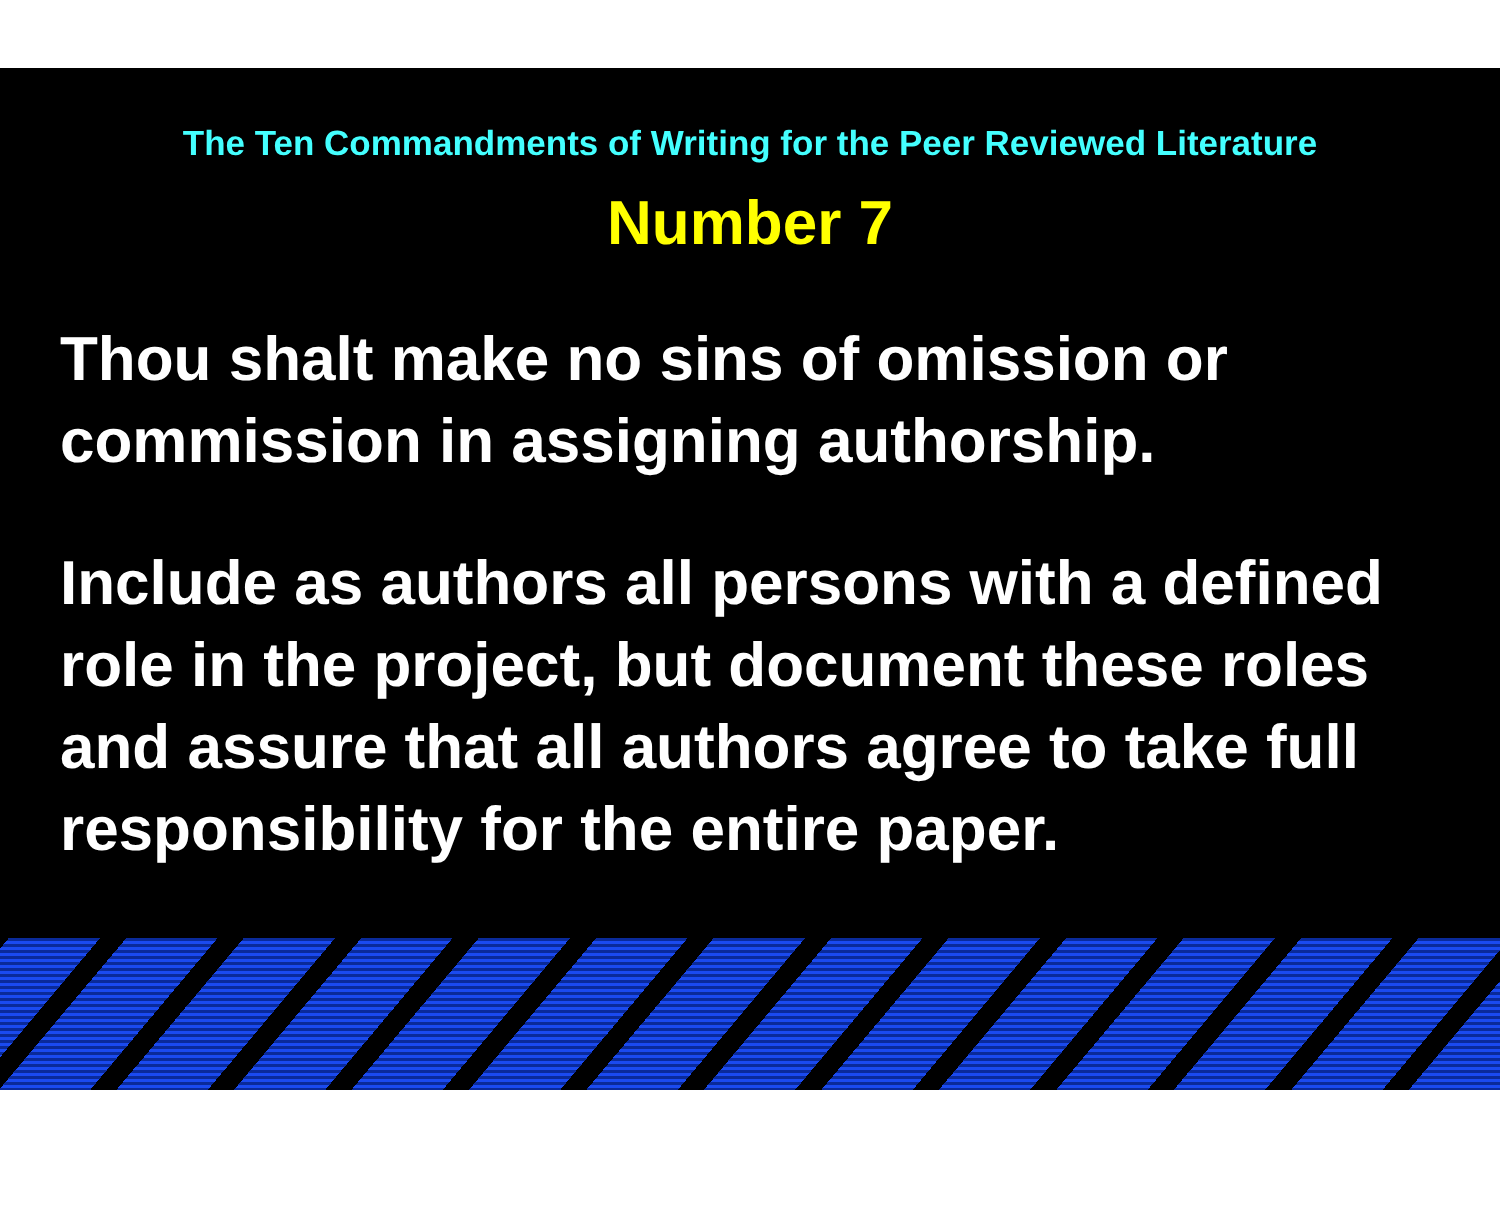The Ten Commandments of Writing for the Peer Reviewed Literature
Number 7
Thou shalt make no sins of omission or commission in assigning authorship.
Include as authors all persons with a defined role in the project, but document these roles and assure that all authors agree to take full responsibility for the entire paper.